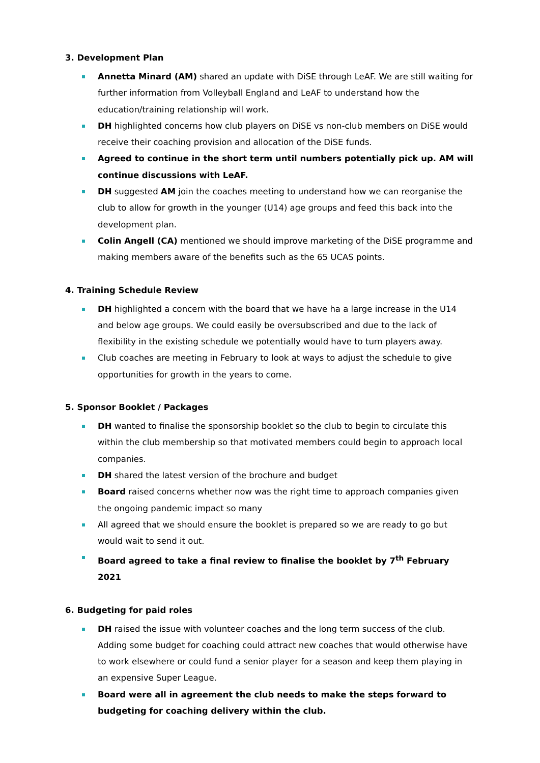3. Development Plan
Annetta Minard (AM) shared an update with DiSE through LeAF. We are still waiting for further information from Volleyball England and LeAF to understand how the education/training relationship will work.
DH highlighted concerns how club players on DiSE vs non-club members on DiSE would receive their coaching provision and allocation of the DiSE funds.
Agreed to continue in the short term until numbers potentially pick up. AM will continue discussions with LeAF.
DH suggested AM join the coaches meeting to understand how we can reorganise the club to allow for growth in the younger (U14) age groups and feed this back into the development plan.
Colin Angell (CA) mentioned we should improve marketing of the DiSE programme and making members aware of the benefits such as the 65 UCAS points.
4. Training Schedule Review
DH highlighted a concern with the board that we have ha a large increase in the U14 and below age groups. We could easily be oversubscribed and due to the lack of flexibility in the existing schedule we potentially would have to turn players away.
Club coaches are meeting in February to look at ways to adjust the schedule to give opportunities for growth in the years to come.
5. Sponsor Booklet / Packages
DH wanted to finalise the sponsorship booklet so the club to begin to circulate this within the club membership so that motivated members could begin to approach local companies.
DH shared the latest version of the brochure and budget
Board raised concerns whether now was the right time to approach companies given the ongoing pandemic impact so many
All agreed that we should ensure the booklet is prepared so we are ready to go but would wait to send it out.
Board agreed to take a final review to finalise the booklet by 7<sup>th</sup> February 2021
6. Budgeting for paid roles
DH raised the issue with volunteer coaches and the long term success of the club. Adding some budget for coaching could attract new coaches that would otherwise have to work elsewhere or could fund a senior player for a season and keep them playing in an expensive Super League.
Board were all in agreement the club needs to make the steps forward to budgeting for coaching delivery within the club.